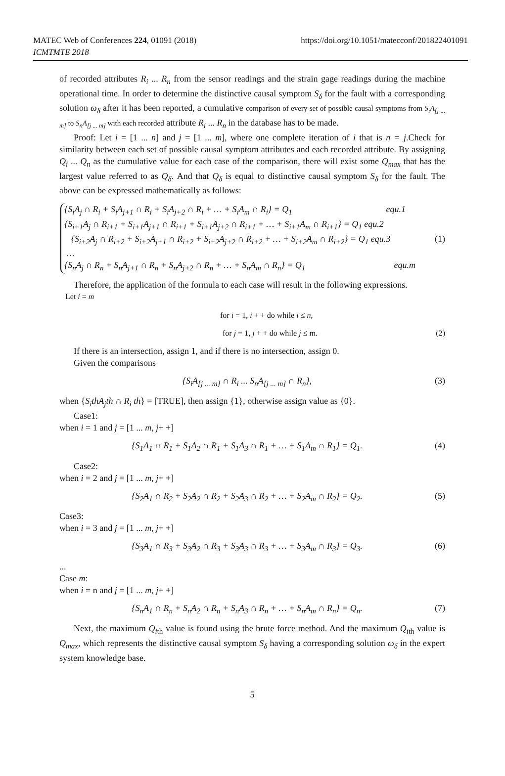MATEC Web of Conferences 224, 01091 (2018)
ICMTMTE 2018
https://doi.org/10.1051/matecconf/201822401091
of recorded attributes R<sub>i</sub> ... R<sub>n</sub> from the sensor readings and the strain gage readings during the machine operational time. In order to determine the distinctive causal symptom S<sub>δ</sub> for the fault with a corresponding solution ω<sub>δ</sub> after it has been reported, a cumulative comparison of every set of possible causal symptoms from S<sub>i</sub>A<sub>[j ... m]</sub> to S<sub>n</sub>A<sub>[j ... m]</sub> with each recorded attribute R<sub>i</sub> ... R<sub>n</sub> in the database has to be made.
Proof: Let i = [1 ... n] and j = [1 ... m], where one complete iteration of i that is n = j.Check for similarity between each set of possible causal symptom attributes and each recorded attribute. By assigning Q<sub>i</sub> ... Q<sub>n</sub> as the cumulative value for each case of the comparison, there will exist some Q<sub>max</sub> that has the largest value referred to as Q<sub>δ</sub>. And that Q<sub>δ</sub> is equal to distinctive causal symptom S<sub>δ</sub> for the fault. The above can be expressed mathematically as follows:
{S<sub>i</sub>A<sub>j</sub> ∩ R<sub>i</sub> + S<sub>i</sub>A<sub>j+1</sub> ∩ R<sub>i</sub> + S<sub>i</sub>A<sub>j+2</sub> ∩ R<sub>i</sub> + … + S<sub>i</sub>A<sub>m</sub> ∩ R<sub>i</sub>} = Q<sub>1</sub> equ.1
{S<sub>i+1</sub>A<sub>j</sub> ∩ R<sub>i+1</sub> + S<sub>i+1</sub>A<sub>j+1</sub> ∩ R<sub>i+1</sub> + S<sub>i+1</sub>A<sub>j+2</sub> ∩ R<sub>i+1</sub> + … + S<sub>i+1</sub>A<sub>m</sub> ∩ R<sub>i+1</sub>} = Q<sub>1</sub> equ.2
{S<sub>i+2</sub>A<sub>j</sub> ∩ R<sub>i+2</sub> + S<sub>i+2</sub>A<sub>j+1</sub> ∩ R<sub>i+2</sub> + S<sub>i+2</sub>A<sub>j+2</sub> ∩ R<sub>i+2</sub> + … + S<sub>i+2</sub>A<sub>m</sub> ∩ R<sub>i+2</sub>} = Q<sub>1</sub> equ.3 (1)
…
{S<sub>n</sub>A<sub>j</sub> ∩ R<sub>n</sub> + S<sub>n</sub>A<sub>j+1</sub> ∩ R<sub>n</sub> + S<sub>n</sub>A<sub>j+2</sub> ∩ R<sub>n</sub> + … + S<sub>n</sub>A<sub>m</sub> ∩ R<sub>n</sub>} = Q<sub>1</sub> equ.m
Therefore, the application of the formula to each case will result in the following expressions.
Let i = m
for i = 1, i + + do while i ≤ n,
for j = 1, j + + do while j ≤ m. (2)
If there is an intersection, assign 1, and if there is no intersection, assign 0.
Given the comparisons
{S<sub>i</sub>A<sub>[j ... m]</sub> ∩ R<sub>i</sub> ... S<sub>n</sub>A<sub>[j ... m]</sub> ∩ R<sub>n</sub>}, (3)
when {S<sub>i</sub>thA<sub>j</sub>th ∩ R<sub>i</sub> th} = [TRUE], then assign {1}, otherwise assign value as {0}.
Case1:
when i = 1 and j = [1 ... m, j+ +]
{S<sub>1</sub>A<sub>1</sub> ∩ R<sub>1</sub> + S<sub>1</sub>A<sub>2</sub> ∩ R<sub>1</sub> + S<sub>1</sub>A<sub>3</sub> ∩ R<sub>1</sub> + … + S<sub>1</sub>A<sub>m</sub> ∩ R<sub>1</sub>} = Q<sub>1</sub>. (4)
Case2:
when i = 2 and j = [1 ... m, j+ +]
{S<sub>2</sub>A<sub>1</sub> ∩ R<sub>2</sub> + S<sub>2</sub>A<sub>2</sub> ∩ R<sub>2</sub> + S<sub>2</sub>A<sub>3</sub> ∩ R<sub>2</sub> + … + S<sub>2</sub>A<sub>m</sub> ∩ R<sub>2</sub>} = Q<sub>2</sub>. (5)
Case3:
when i = 3 and j = [1 ... m, j+ +]
{S<sub>3</sub>A<sub>1</sub> ∩ R<sub>3</sub> + S<sub>3</sub>A<sub>2</sub> ∩ R<sub>3</sub> + S<sub>3</sub>A<sub>3</sub> ∩ R<sub>3</sub> + … + S<sub>3</sub>A<sub>m</sub> ∩ R<sub>3</sub>} = Q<sub>3</sub>. (6)
...
Case m:
when i = n and j = [1 ... m, j+ +]
{S<sub>n</sub>A<sub>1</sub> ∩ R<sub>n</sub> + S<sub>n</sub>A<sub>2</sub> ∩ R<sub>n</sub> + S<sub>n</sub>A<sub>3</sub> ∩ R<sub>n</sub> + … + S<sub>n</sub>A<sub>m</sub> ∩ R<sub>n</sub>} = Q<sub>n</sub>. (7)
Next, the maximum Q<sub>i</sub><sub>th</sub> value is found using the brute force method. And the maximum Q<sub>i</sub><sub>th</sub> value is Q<sub>max</sub>, which represents the distinctive causal symptom S<sub>δ</sub> having a corresponding solution ω<sub>δ</sub> in the expert system knowledge base.
5